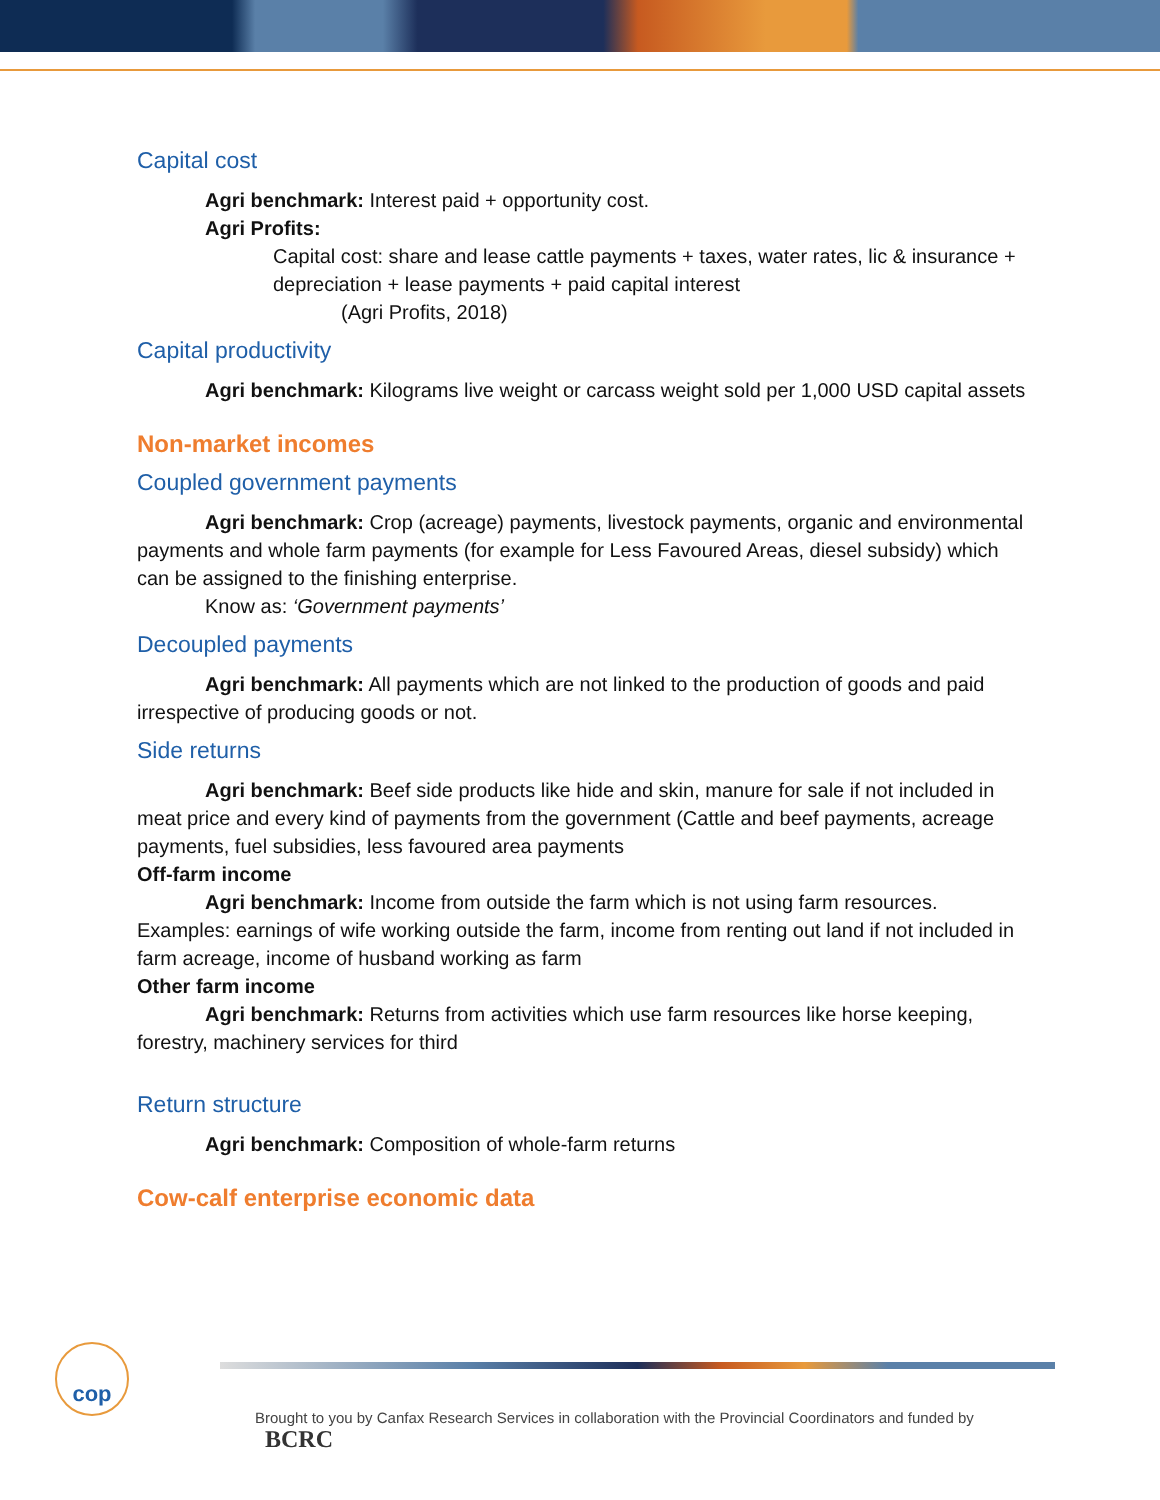Capital cost
Agri benchmark: Interest paid + opportunity cost.
Agri Profits:
Capital cost: share and lease cattle payments + taxes, water rates, lic & insurance + depreciation + lease payments + paid capital interest
(Agri Profits, 2018)
Capital productivity
Agri benchmark: Kilograms live weight or carcass weight sold per 1,000 USD capital assets
Non-market incomes
Coupled government payments
Agri benchmark: Crop (acreage) payments, livestock payments, organic and environmental payments and whole farm payments (for example for Less Favoured Areas, diesel subsidy) which can be assigned to the finishing enterprise.
Know as: ‘Government payments’
Decoupled payments
Agri benchmark: All payments which are not linked to the production of goods and paid irrespective of producing goods or not.
Side returns
Agri benchmark: Beef side products like hide and skin, manure for sale if not included in meat price and every kind of payments from the government (Cattle and beef payments, acreage payments, fuel subsidies, less favoured area payments
Off-farm income
Agri benchmark: Income from outside the farm which is not using farm resources. Examples: earnings of wife working outside the farm, income from renting out land if not included in farm acreage, income of husband working as farm
Other farm income
Agri benchmark: Returns from activities which use farm resources like horse keeping, forestry, machinery services for third
Return structure
Agri benchmark: Composition of whole-farm returns
Cow-calf enterprise economic data
cop
Brought to you by Canfax Research Services in collaboration with the Provincial Coordinators and funded by BCRC